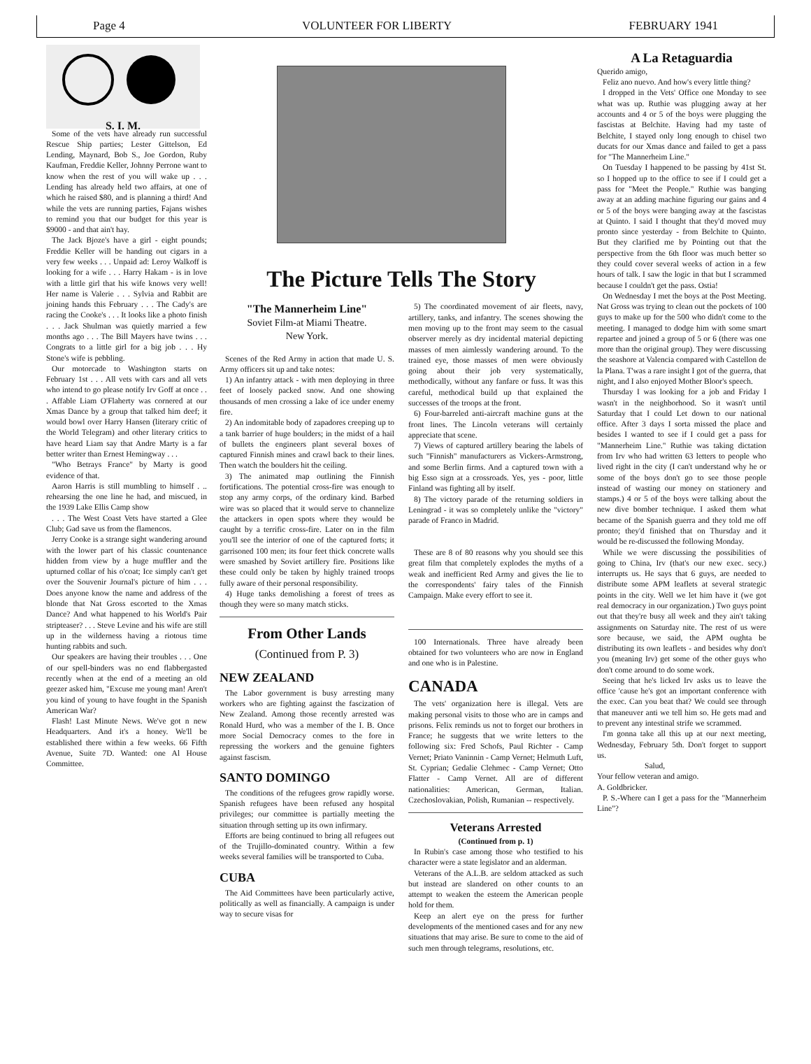Page 4 VOLUNTEER FOR LIBERTY FEBRUARY 1941
S. I. M.
Some of the vets have already run successful Rescue Ship parties; Lester Gittelson, Ed Lending, Maynard, Bob S., Joe Gordon, Ruby Kaufman, Freddie Keller, Johnny Perrone want to know when the rest of you will wake up . . . Lending has already held two affairs, at one of which he raised $80, and is planning a third! And while the vets are running parties, Fajans wishes to remind you that our budget for this year is $9000 - and that ain't hay.
The Jack Bjoze's have a girl - eight pounds; Freddie Keller will be handing out cigars in a very few weeks . . . Unpaid ad: Leroy Walkoff is looking for a wife . . . Harry Hakam - is in love with a little girl that his wife knows very well! Her name is Valerie . . . Sylvia and Rabbit are joining hands this February . . . The Cady's are racing the Cooke's . . . It looks like a photo finish . . . Jack Shulman was quietly married a few months ago . . . The Bill Mayers have twins . . . Congrats to a little girl for a big job . . . Hy Stone's wife is pebbling.
Our motorcade to Washington starts on February 1st . . . All vets with cars and all vets who intend to go please notify Irv Goff at once . . . Affable Liam O'Flaherty was cornered at our Xmas Dance by a group that talked him deef; it would bowl over Harry Hansen (literary critic of the World Telegram) and other literary critics to have heard Liam say that Andre Marty is a far better writer than Ernest Hemingway . . .
"Who Betrays France" by Marty is good evidence of that.
Aaron Harris is still mumbling to himself . .. rehearsing the one line he had, and miscued, in the 1939 Lake Ellis Camp show
. . . The West Coast Vets have started a Glee Club; Gad save us from the flamencos.
Jerry Cooke is a strange sight wandering around with the lower part of his classic countenance hidden from view by a huge muffler and the upturned collar of his o'coat; Ice simply can't get over the Souvenir Journal's picture of him . . . Does anyone know the name and address of the blonde that Nat Gross escorted to the Xmas Dance? And what happened to his World's Pair stripteaser? . . . Steve Levine and his wife are still up in the wilderness having a riotous time hunting rabbits and such.
Our speakers are having their troubles . . . One of our spell-binders was no end flabbergasted recently when at the end of a meeting an old geezer asked him, "Excuse me young man! Aren't you kind of young to have fought in the Spanish American War?
Flash! Last Minute News. We've got n new Headquarters. And it's a honey. We'll be established there within a few weeks. 66 Fifth Avenue, Suite 7D. Wanted: one Al House Committee.
The Picture Tells The Story
"The Mannerheim Line"
Soviet Film-at Miami Theatre.
New York.
Scenes of the Red Army in action that made U. S. Army officers sit up and take notes:
1) An infantry attack - with men deploying in three feet of loosely packed snow. And one showing thousands of men crossing a lake of ice under enemy fire.
2) An indomitable body of zapadores creeping up to a tank barrier of huge boulders; in the midst of a hail of bullets the engineers plant several boxes of captured Finnish mines and crawl back to their lines. Then watch the boulders hit the ceiling.
3) The animated map outlining the Finnish fortifications. The potential cross-fire was enough to stop any army corps, of the ordinary kind. Barbed wire was so placed that it would serve to channelize the attackers in open spots where they would be caught by a terrific cross-fire. Later on in the film you'll see the interior of one of the captured forts; it garrisoned 100 men; its four feet thick concrete walls were smashed by Soviet artillery fire. Positions like these could only be taken by highly trained troops fully aware of their personal responsibility.
4) Huge tanks demolishing a forest of trees as though they were so many match sticks.
From Other Lands
(Continued from P. 3)
NEW ZEALAND
The Labor government is busy arresting many workers who are fighting against the fascization of New Zealand. Among those recently arrested was Ronald Hurd, who was a member of the I. B. Once more Social Democracy comes to the fore in repressing the workers and the genuine fighters against fascism.
SANTO DOMINGO
The conditions of the refugees grow rapidly worse. Spanish refugees have been refused any hospital privileges; our committee is partially meeting the situation through setting up its own infirmary.
Efforts are being continued to bring all refugees out of the Trujillo-dominated country. Within a few weeks several families will be transported to Cuba.
CUBA
The Aid Committees have been particularly active, politically as well as financially. A campaign is under way to secure visas for
5) The coordinated movement of air fleets, navy, artillery, tanks, and infantry. The scenes showing the men moving up to the front may seem to the casual observer merely as dry incidental material depicting masses of men aimlessly wandering around. To the trained eye, those masses of men were obviously going about their job very systematically, methodically, without any fanfare or fuss. It was this careful, methodical build up that explained the successes of the troops at the front.
6) Four-barreled anti-aircraft machine guns at the front lines. The Lincoln veterans will certainly appreciate that scene.
7) Views of captured artillery bearing the labels of such "Finnish" manufacturers as Vickers-Armstrong, and some Berlin firms. And a captured town with a big Esso sign at a crossroads. Yes, yes - poor, little Finland was fighting all by itself.
8) The victory parade of the returning soldiers in Leningrad - it was so completely unlike the "victory" parade of Franco in Madrid.
These are 8 of 80 reasons why you should see this great film that completely explodes the myths of a weak and inefficient Red Army and gives the lie to the correspondents' fairy tales of the Finnish Campaign. Make every effort to see it.
100 Internationals. Three have already been obtained for two volunteers who are now in England and one who is in Palestine.
CANADA
The vets' organization here is illegal. Vets are making personal visits to those who are in camps and prisons. Felix reminds us not to forget our brothers in France; he suggests that we write letters to the following six: Fred Schofs, Paul Richter - Camp Vernet; Priato Vaninnin - Camp Vernet; Helmuth Luft, St. Cyprian; Gedalie Clehmec - Camp Vernet; Otto Flatter - Camp Vernet. All are of different nationalities: American, German, Italian. Czechoslovakian, Polish, Rumanian -- respectively.
Veterans Arrested
(Continued from p. 1)
In Rubin's case among those who testified to his character were a state legislator and an alderman.
Veterans of the A.L.B. are seldom attacked as such but instead are slandered on other counts to an attempt to weaken the esteem the American people hold for them.
Keep an alert eye on the press for further developments of the mentioned cases and for any new situations that may arise. Be sure to come to the aid of such men through telegrams, resolutions, etc.
A La Retaguardia
Querido amigo,
Feliz ano nuevo. And how's every little thing?
I dropped in the Vets' Office one Monday to see what was up. Ruthie was plugging away at her accounts and 4 or 5 of the boys were plugging the fascistas at Belchite. Having had my taste of Belchite, I stayed only long enough to chisel two ducats for our Xmas dance and failed to get a pass for "The Mannerheim Line."
On Tuesday I happened to be passing by 41st St. so I hopped up to the office to see if I could get a pass for "Meet the People." Ruthie was banging away at an adding machine figuring our gains and 4 or 5 of the boys were banging away at the fascistas at Quinto. I said I thought that they'd moved muy pronto since yesterday - from Belchite to Quinto. But they clarified me by Pointing out that the perspective from the 6th floor was much better so they could cover several weeks of action in a few hours of talk. I saw the logic in that but I scrammed because I couldn't get the pass. Ostia!
On Wednesday I met the boys at the Post Meeting. Nat Gross was trying to clean out the pockets of 100 guys to make up for the 500 who didn't come to the meeting. I managed to dodge him with some smart repartee and joined a group of 5 or 6 (there was one more than the original group). They were discussing the seashore at Valencia compared with Castellon de la Plana. T'was a rare insight I got of the guerra, that night, and I also enjoyed Mother Bloor's speech.
Thursday I was looking for a job and Friday I wasn't in the neighborhood. So it wasn't until Saturday that I could Let down to our national office. After 3 days I sorta missed the place and besides I wanted to see if I could get a pass for "Mannerheim Line." Ruthie was taking dictation from Irv who had written 63 letters to people who lived right in the city (I can't understand why he or some of the boys don't go to see those people instead of wasting our money on stationery and stamps.) 4 or 5 of the boys were talking about the new dive bomber technique. I asked them what became of the Spanish guerra and they told me off pronto; they'd finished that on Thursday and it would be re-discussed the following Monday.
While we were discussing the possibilities of going to China, Irv (that's our new exec. secy.) interrupts us. He says that 6 guys, are needed to distribute some APM leaflets at several strategic points in the city. Well we let him have it (we got real democracy in our organization.) Two guys point out that they're busy all week and they ain't taking assignments on Saturday nite. The rest of us were sore because, we said, the APM oughta be distributing its own leaflets - and besides why don't you (meaning Irv) get some of the other guys who don't come around to do some work.
Seeing that he's licked Irv asks us to leave the office 'cause he's got an important conference with the exec. Can you beat that? We could see through that maneuver anti we tell him so. He gets mad and to prevent any intestinal strife we scrammed.
I'm gonna take all this up at our next meeting, Wednesday, February 5th. Don't forget to support us.
Salud,
Your fellow veteran and amigo.
A. Goldbricker.
P. S.-Where can I get a pass for the "Mannerheim Line"?